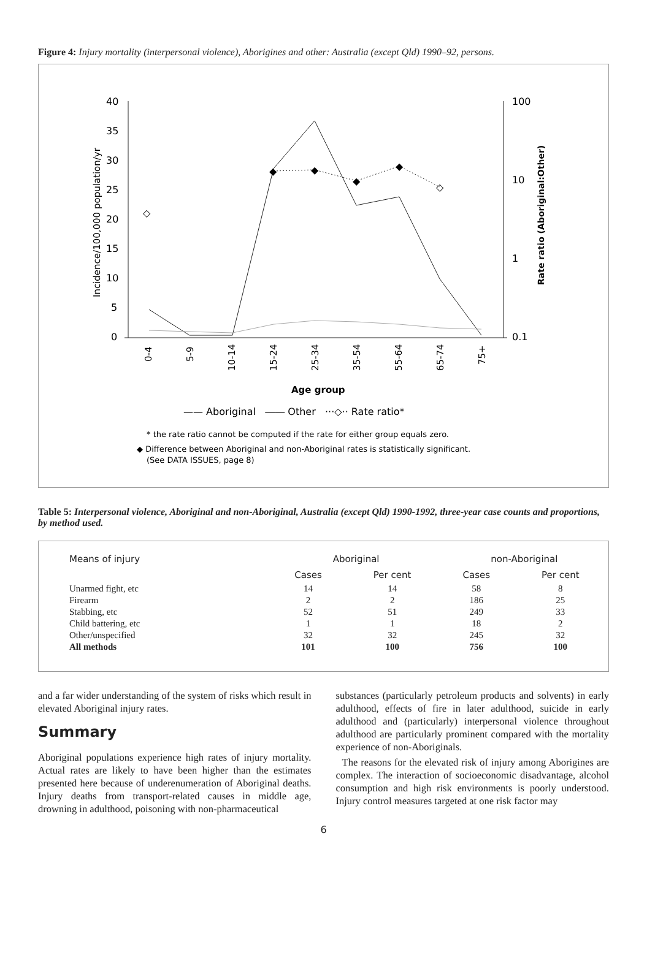Figure 4: Injury mortality (interpersonal violence), Aborigines and other: Australia (except Qld) 1990–92, persons.
40
35
30
25
20
15
10
5
0
100
10
1
0.1
Incidence/100,000 population/yr
Rate ratio (Aboriginal:Other)
◇
◇
◆
◆
◆
◆
0-4
5-9
10-14
15-24
25-34
35-54
55-64
65-74
75+
Age group
—— Aboriginal ―― Other ···◇·· Rate ratio*
* the rate ratio cannot be computed if the rate for either group equals zero.
◆ Difference between Aboriginal and non-Aboriginal rates is statistically significant.
(See DATA ISSUES, page 8)
Table 5: Interpersonal violence, Aboriginal and non-Aboriginal, Australia (except Qld) 1990-1992, three-year case counts and proportions, by method used.
| Means of injury | Aboriginal | | non-Aboriginal | |
| --- | --- | --- | --- | --- |
| | Cases | Per cent | Cases | Per cent |
| Unarmed fight, etc | 14 | 14 | 58 | 8 |
| Firearm | 2 | 2 | 186 | 25 |
| Stabbing, etc | 52 | 51 | 249 | 33 |
| Child battering, etc | 1 | 1 | 18 | 2 |
| Other/unspecified | 32 | 32 | 245 | 32 |
| All methods | 101 | 100 | 756 | 100 |
and a far wider understanding of the system of risks which result in elevated Aboriginal injury rates.
Summary
Aboriginal populations experience high rates of injury mortality. Actual rates are likely to have been higher than the estimates presented here because of underenumeration of Aboriginal deaths. Injury deaths from transport-related causes in middle age, drowning in adulthood, poisoning with non-pharmaceutical
substances (particularly petroleum products and solvents) in early adulthood, effects of fire in later adulthood, suicide in early adulthood and (particularly) interpersonal violence throughout adulthood are particularly prominent compared with the mortality experience of non-Aboriginals.
The reasons for the elevated risk of injury among Aborigines are complex. The interaction of socioeconomic disadvantage, alcohol consumption and high risk environments is poorly understood. Injury control measures targeted at one risk factor may
6